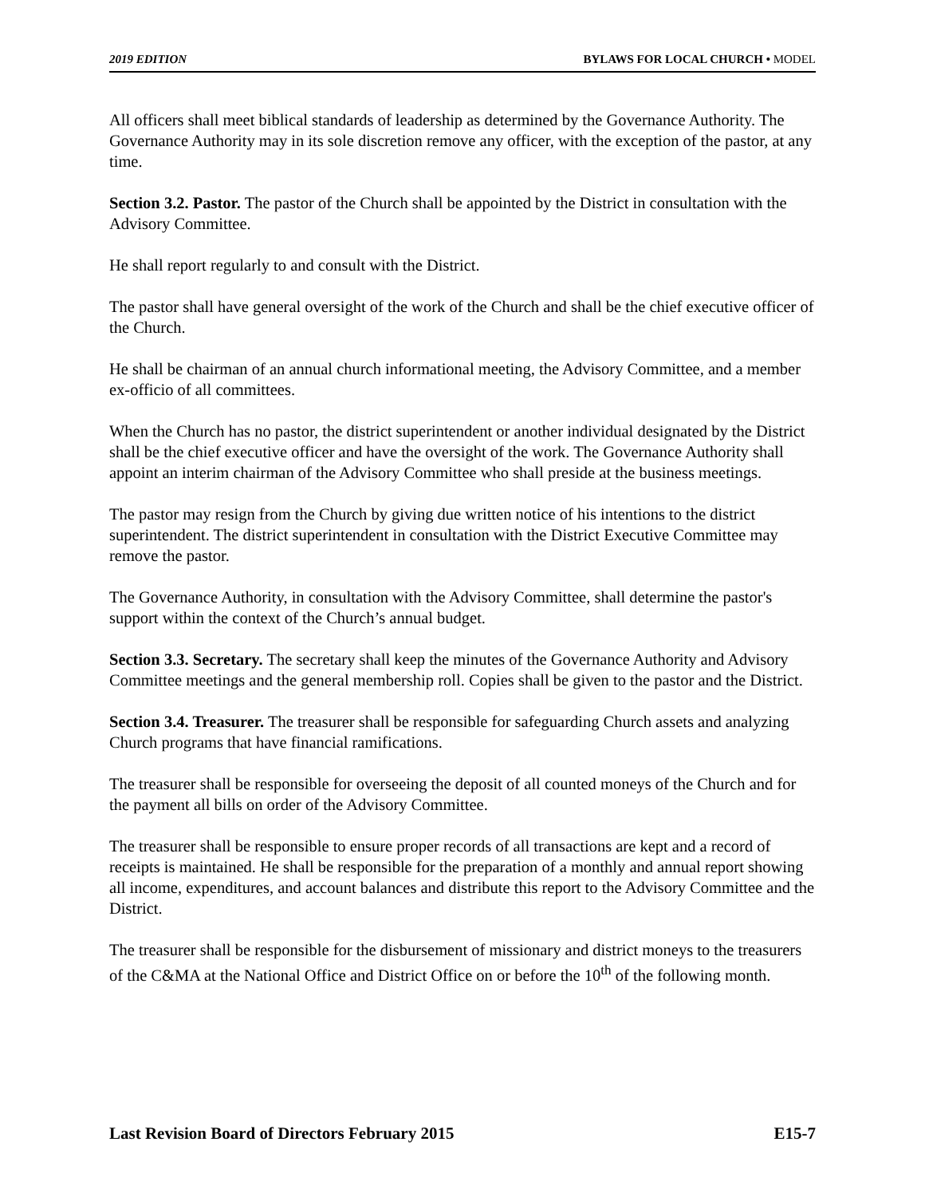2019 EDITION BYLAWS FOR LOCAL CHURCH • MODEL
All officers shall meet biblical standards of leadership as determined by the Governance Authority. The Governance Authority may in its sole discretion remove any officer, with the exception of the pastor, at any time.
Section 3.2. Pastor. The pastor of the Church shall be appointed by the District in consultation with the Advisory Committee.
He shall report regularly to and consult with the District.
The pastor shall have general oversight of the work of the Church and shall be the chief executive officer of the Church.
He shall be chairman of an annual church informational meeting, the Advisory Committee, and a member ex-officio of all committees.
When the Church has no pastor, the district superintendent or another individual designated by the District shall be the chief executive officer and have the oversight of the work. The Governance Authority shall appoint an interim chairman of the Advisory Committee who shall preside at the business meetings.
The pastor may resign from the Church by giving due written notice of his intentions to the district superintendent. The district superintendent in consultation with the District Executive Committee may remove the pastor.
The Governance Authority, in consultation with the Advisory Committee, shall determine the pastor's support within the context of the Church’s annual budget.
Section 3.3. Secretary. The secretary shall keep the minutes of the Governance Authority and Advisory Committee meetings and the general membership roll. Copies shall be given to the pastor and the District.
Section 3.4. Treasurer. The treasurer shall be responsible for safeguarding Church assets and analyzing Church programs that have financial ramifications.
The treasurer shall be responsible for overseeing the deposit of all counted moneys of the Church and for the payment all bills on order of the Advisory Committee.
The treasurer shall be responsible to ensure proper records of all transactions are kept and a record of receipts is maintained. He shall be responsible for the preparation of a monthly and annual report showing all income, expenditures, and account balances and distribute this report to the Advisory Committee and the District.
The treasurer shall be responsible for the disbursement of missionary and district moneys to the treasurers of the C&MA at the National Office and District Office on or before the 10<sup>th</sup> of the following month.
Last Revision Board of Directors February 2015 E15-7